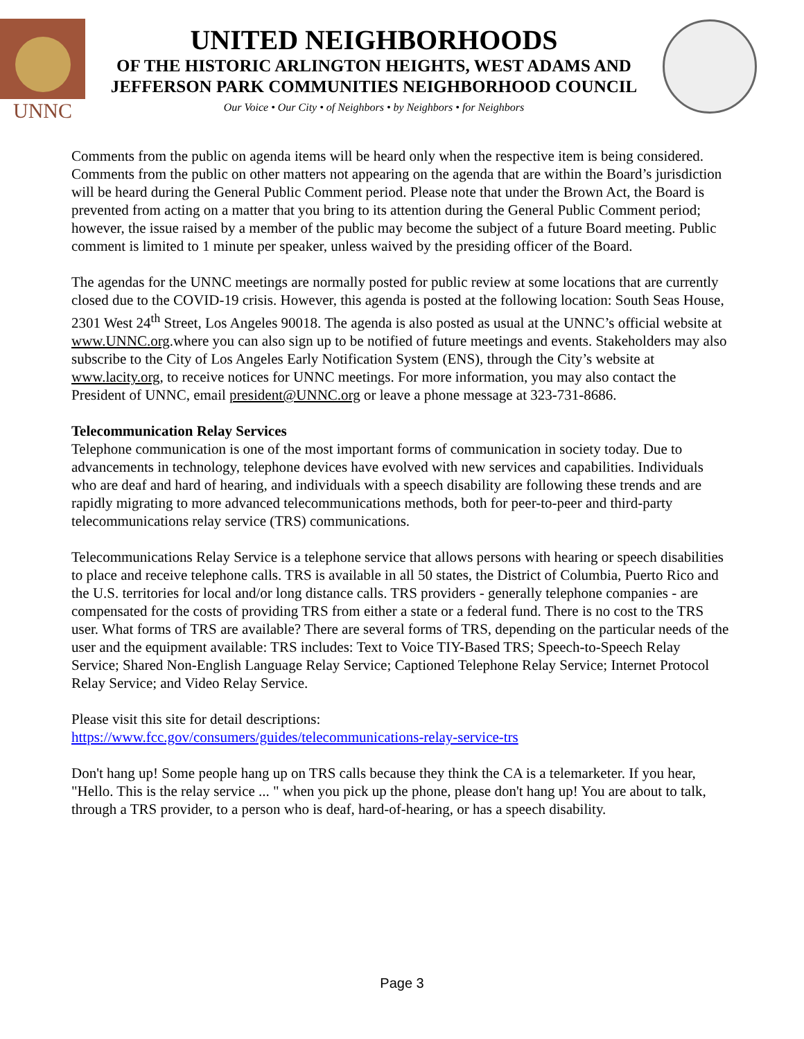UNNC
UNITED NEIGHBORHOODS
OF THE HISTORIC ARLINGTON HEIGHTS, WEST ADAMS AND
JEFFERSON PARK COMMUNITIES NEIGHBORHOOD COUNCIL
Our Voice • Our City • of Neighbors • by Neighbors • for Neighbors
Comments from the public on agenda items will be heard only when the respective item is being considered. Comments from the public on other matters not appearing on the agenda that are within the Board’s jurisdiction will be heard during the General Public Comment period. Please note that under the Brown Act, the Board is prevented from acting on a matter that you bring to its attention during the General Public Comment period; however, the issue raised by a member of the public may become the subject of a future Board meeting. Public comment is limited to 1 minute per speaker, unless waived by the presiding officer of the Board.
The agendas for the UNNC meetings are normally posted for public review at some locations that are currently closed due to the COVID-19 crisis. However, this agenda is posted at the following location: South Seas House, 2301 West 24<sup>th</sup> Street, Los Angeles 90018. The agenda is also posted as usual at the UNNC’s official website at www.UNNC.org.where you can also sign up to be notified of future meetings and events. Stakeholders may also subscribe to the City of Los Angeles Early Notification System (ENS), through the City’s website at www.lacity.org, to receive notices for UNNC meetings. For more information, you may also contact the President of UNNC, email president@UNNC.org or leave a phone message at 323-731-8686.
Telecommunication Relay Services
Telephone communication is one of the most important forms of communication in society today. Due to advancements in technology, telephone devices have evolved with new services and capabilities. Individuals who are deaf and hard of hearing, and individuals with a speech disability are following these trends and are rapidly migrating to more advanced telecommunications methods, both for peer-to-peer and third-party telecommunications relay service (TRS) communications.
Telecommunications Relay Service is a telephone service that allows persons with hearing or speech disabilities to place and receive telephone calls. TRS is available in all 50 states, the District of Columbia, Puerto Rico and the U.S. territories for local and/or long distance calls. TRS providers - generally telephone companies - are compensated for the costs of providing TRS from either a state or a federal fund. There is no cost to the TRS user. What forms of TRS are available? There are several forms of TRS, depending on the particular needs of the user and the equipment available: TRS includes: Text to Voice TIY-Based TRS; Speech-to-Speech Relay Service; Shared Non-English Language Relay Service; Captioned Telephone Relay Service; Internet Protocol Relay Service; and Video Relay Service.
Please visit this site for detail descriptions:
https://www.fcc.gov/consumers/guides/telecommunications-relay-service-trs
Don't hang up! Some people hang up on TRS calls because they think the CA is a telemarketer. If you hear, "Hello. This is the relay service ... " when you pick up the phone, please don't hang up! You are about to talk, through a TRS provider, to a person who is deaf, hard-of-hearing, or has a speech disability.
Page 3